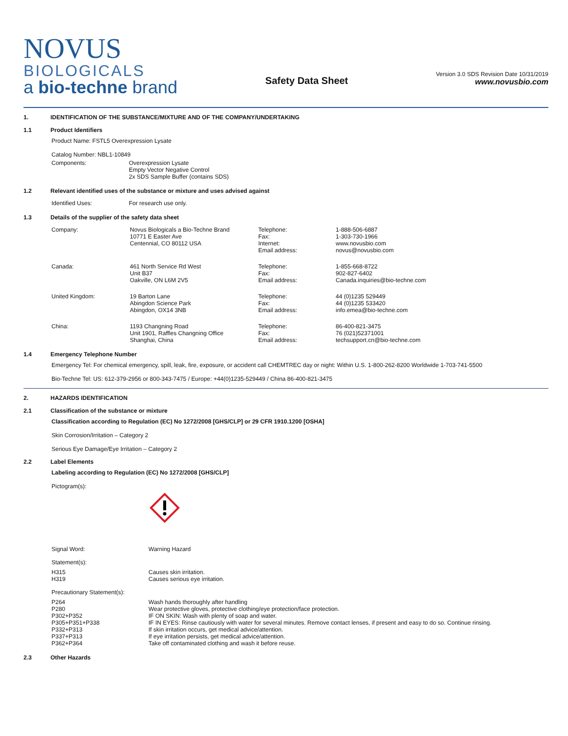NOVUS
BIOLOGICALS
a bio-techne brand
Safety Data Sheet
Version 3.0 SDS Revision Date 10/31/2019
www.novusbio.com
1. IDENTIFICATION OF THE SUBSTANCE/MIXTURE AND OF THE COMPANY/UNDERTAKING
1.1 Product Identifiers
Product Name: FSTL5 Overexpression Lysate
Catalog Number: NBL1-10849
| Components: | Overexpression Lysate Empty Vector Negative Control 2x SDS Sample Buffer (contains SDS) |
1.2 Relevant identified uses of the substance or mixture and uses advised against
| Identified Uses: | For research use only. |
1.3 Details of the supplier of the safety data sheet
| Company: | Novus Biologicals a Bio-Techne Brand 10771 E Easter Ave Centennial, CO 80112 USA | Telephone: Fax: Internet: Email address: | 1-888-506-6887 1-303-730-1966 www.novusbio.com novus@novusbio.com |
| Canada: | 461 North Service Rd West Unit B37 Oakville, ON L6M 2V5 | Telephone: Fax: Email address: | 1-855-668-8722 902-827-6402 Canada.inquiries@bio-techne.com |
| United Kingdom: | 19 Barton Lane Abingdon Science Park Abingdon, OX14 3NB | Telephone: Fax: Email address: | 44 (0)1235 529449 44 (0)1235 533420 info.emea@bio-techne.com |
| China: | 1193 Changning Road Unit 1901, Raffles Changning Office Shanghai, China | Telephone: Fax: Email address: | 86-400-821-3475 76 (021)52371001 techsupport.cn@bio-techne.com |
1.4 Emergency Telephone Number
Emergency Tel: For chemical emergency, spill, leak, fire, exposure, or accident call CHEMTREC day or night: Within U.S. 1-800-262-8200 Worldwide 1-703-741-5500
Bio-Techne Tel: US: 612-379-2956 or 800-343-7475 / Europe: +44(0)1235-529449 / China 86-400-821-3475
2. HAZARDS IDENTIFICATION
2.1 Classification of the substance or mixture
Classification according to Regulation (EC) No 1272/2008 [GHS/CLP] or 29 CFR 1910.1200 [OSHA]
Skin Corrosion/Irritation – Category 2
Serious Eye Damage/Eye Irritation – Category 2
2.2 Label Elements
Labeling according to Regulation (EC) No 1272/2008 [GHS/CLP]
Pictogram(s):
| Signal Word: | Warning Hazard |
| Statement(s): | |
| H315 H319 | Causes skin irritation. Causes serious eye irritation. |
| Precautionary Statement(s): | |
| P264 P280 P302+P352 P305+P351+P338 P332+P313 P337+P313 P362+P364 | Wash hands thoroughly after handling Wear protective gloves, protective clothing/eye protection/face protection. IF ON SKIN: Wash with plenty of soap and water. IF IN EYES: Rinse cautiously with water for several minutes. Remove contact lenses, if present and easy to do so. Continue rinsing. If skin irritation occurs, get medical advice/attention. If eye irritation persists, get medical advice/attention. Take off contaminated clothing and wash it before reuse. |
2.3 Other Hazards